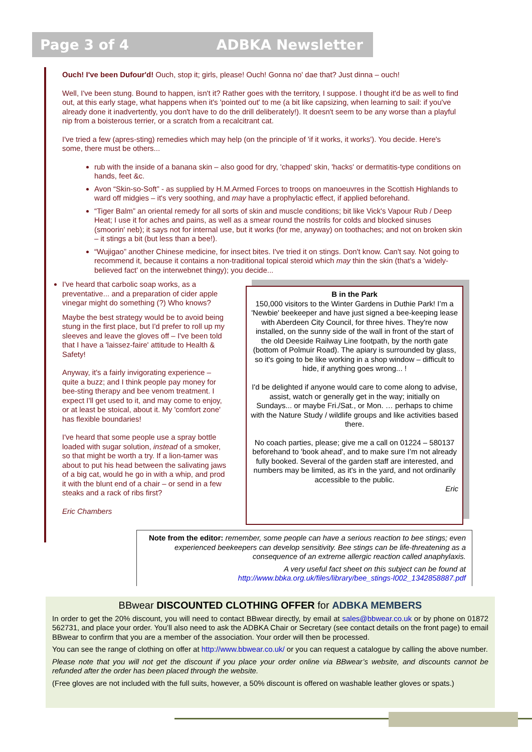Page 3 of 4 ADBKA Newsletter
Ouch! I've been Dufour'd! Ouch, stop it; girls, please! Ouch! Gonna no' dae that? Just dinna – ouch!
Well, I've been stung. Bound to happen, isn't it? Rather goes with the territory, I suppose. I thought it'd be as well to find out, at this early stage, what happens when it's 'pointed out' to me (a bit like capsizing, when learning to sail: if you've already done it inadvertently, you don't have to do the drill deliberately!). It doesn't seem to be any worse than a playful nip from a boisterous terrier, or a scratch from a recalcitrant cat.
I've tried a few (apres-sting) remedies which may help (on the principle of 'if it works, it works'). You decide. Here's some, there must be others...
rub with the inside of a banana skin – also good for dry, 'chapped' skin, 'hacks' or dermatitis-type conditions on hands, feet &c.
Avon “Skin-so-Soft” - as supplied by H.M.Armed Forces to troops on manoeuvres in the Scottish Highlands to ward off midgies – it's very soothing, and may have a prophylactic effect, if applied beforehand.
“Tiger Balm” an oriental remedy for all sorts of skin and muscle conditions; bit like Vick's Vapour Rub / Deep Heat; I use it for aches and pains, as well as a smear round the nostrils for colds and blocked sinuses (smoorin' neb); it says not for internal use, but it works (for me, anyway) on toothaches; and not on broken skin – it stings a bit (but less than a bee!).
“Wujigao” another Chinese medicine, for insect bites. I've tried it on stings. Don't know. Can't say. Not going to recommend it, because it contains a non-traditional topical steroid which may thin the skin (that's a 'widely-believed fact' on the interwebnet thingy); you decide...
I've heard that carbolic soap works, as a preventative... and a preparation of cider apple vinegar might do something (?) Who knows?
Maybe the best strategy would be to avoid being stung in the first place, but I'd prefer to roll up my sleeves and leave the gloves off – I've been told that I have a 'laissez-faire' attitude to Health & Safety!
Anyway, it's a fairly invigorating experience – quite a buzz; and I think people pay money for bee-sting therapy and bee venom treatment. I expect I'll get used to it, and may come to enjoy, or at least be stoical, about it. My 'comfort zone' has flexible boundaries!
I've heard that some people use a spray bottle loaded with sugar solution, instead of a smoker, so that might be worth a try. If a lion-tamer was about to put his head between the salivating jaws of a big cat, would he go in with a whip, and prod it with the blunt end of a chair – or send in a few steaks and a rack of ribs first?
Eric Chambers
B in the Park
150,000 visitors to the Winter Gardens in Duthie Park! I’m a 'Newbie' beekeeper and have just signed a bee-keeping lease with Aberdeen City Council, for three hives. They're now installed, on the sunny side of the wall in front of the start of the old Deeside Railway Line footpath, by the north gate (bottom of Polmuir Road). The apiary is surrounded by glass, so it's going to be like working in a shop window – difficult to hide, if anything goes wrong... !
I'd be delighted if anyone would care to come along to advise, assist, watch or generally get in the way; initially on Sundays... or maybe Fri./Sat., or Mon. … perhaps to chime with the Nature Study / wildlife groups and like activities based there.
No coach parties, please; give me a call on 01224 – 580137 beforehand to 'book ahead', and to make sure I’m not already fully booked. Several of the garden staff are interested, and numbers may be limited, as it's in the yard, and not ordinarily accessible to the public.
Eric
Note from the editor: remember, some people can have a serious reaction to bee stings; even experienced beekeepers can develop sensitivity. Bee stings can be life-threatening as a consequence of an extreme allergic reaction called anaphylaxis.
A very useful fact sheet on this subject can be found at
http://www.bbka.org.uk/files/library/bee_stings-l002_1342858887.pdf
BBwear DISCOUNTED CLOTHING OFFER for ADBKA MEMBERS
In order to get the 20% discount, you will need to contact BBwear directly, by email at sales@bbwear.co.uk or by phone on 01872 562731, and place your order. You’ll also need to ask the ADBKA Chair or Secretary (see contact details on the front page) to email BBwear to confirm that you are a member of the association. Your order will then be processed.
You can see the range of clothing on offer at http://www.bbwear.co.uk/ or you can request a catalogue by calling the above number.
Please note that you will not get the discount if you place your order online via BBwear’s website, and discounts cannot be refunded after the order has been placed through the website.
(Free gloves are not included with the full suits, however, a 50% discount is offered on washable leather gloves or spats.)